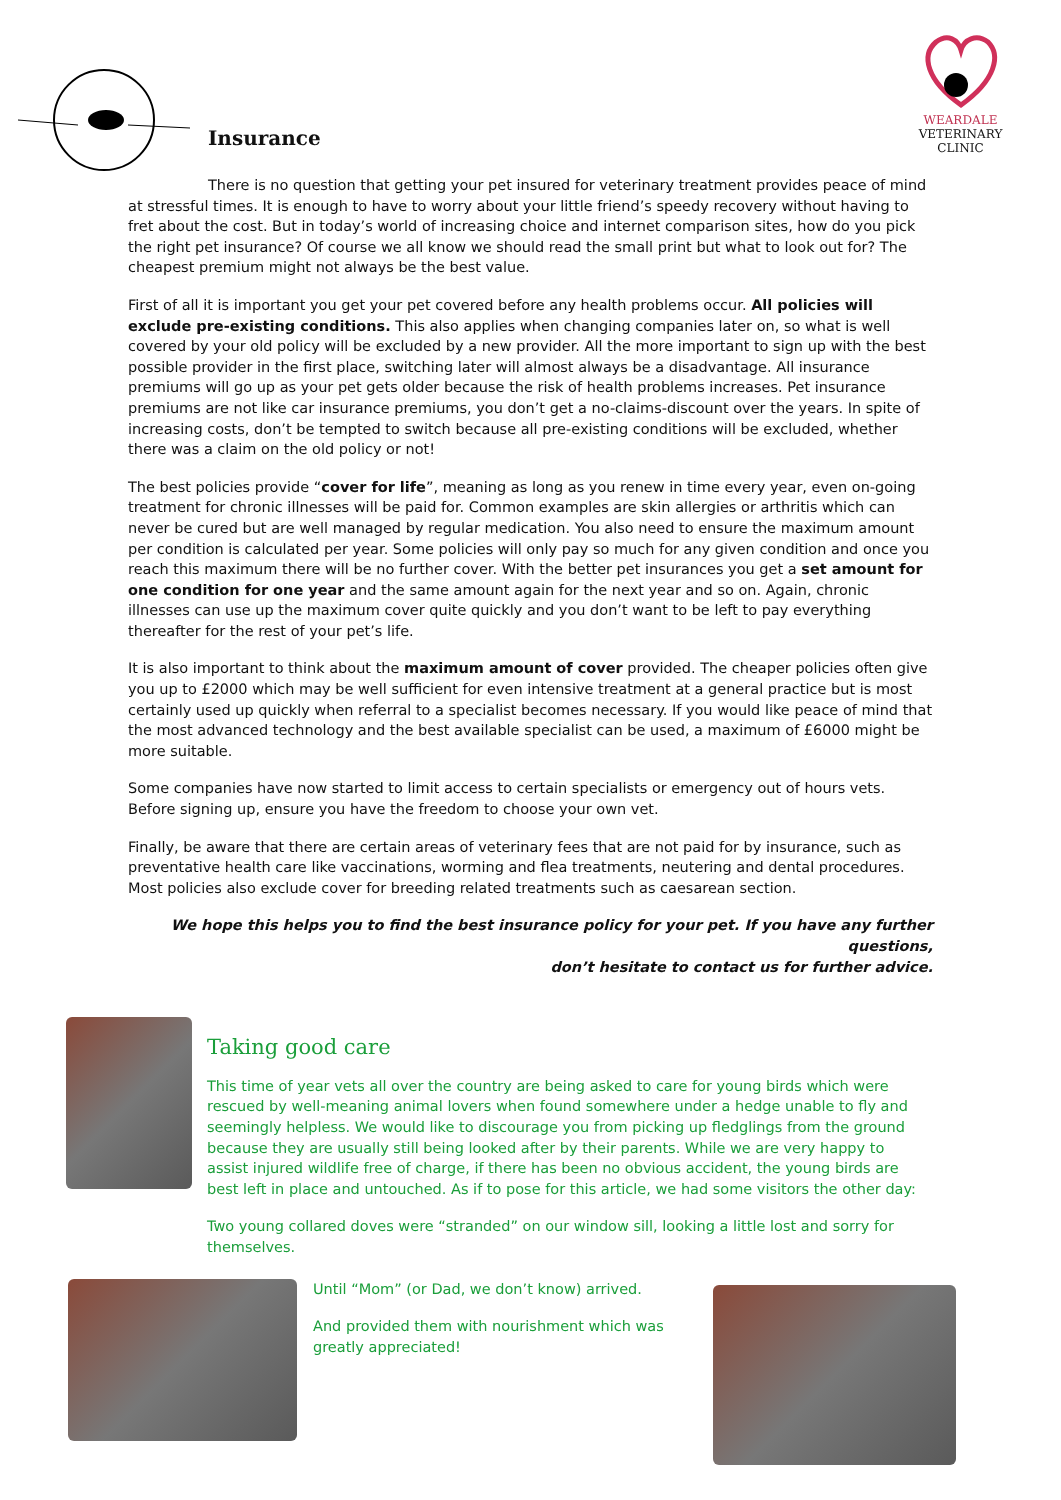WEARDALE
VETERINARY CLINIC
Insurance
There is no question that getting your pet insured for veterinary treatment provides peace of mind at stressful times. It is enough to have to worry about your little friend’s speedy recovery without having to fret about the cost. But in today’s world of increasing choice and internet comparison sites, how do you pick the right pet insurance? Of course we all know we should read the small print but what to look out for? The cheapest premium might not always be the best value.
First of all it is important you get your pet covered before any health problems occur. All policies will exclude pre-existing conditions. This also applies when changing companies later on, so what is well covered by your old policy will be excluded by a new provider. All the more important to sign up with the best possible provider in the first place, switching later will almost always be a disadvantage. All insurance premiums will go up as your pet gets older because the risk of health problems increases. Pet insurance premiums are not like car insurance premiums, you don’t get a no-claims-discount over the years. In spite of increasing costs, don’t be tempted to switch because all pre-existing conditions will be excluded, whether there was a claim on the old policy or not!
The best policies provide “cover for life”, meaning as long as you renew in time every year, even on-going treatment for chronic illnesses will be paid for. Common examples are skin allergies or arthritis which can never be cured but are well managed by regular medication. You also need to ensure the maximum amount per condition is calculated per year. Some policies will only pay so much for any given condition and once you reach this maximum there will be no further cover. With the better pet insurances you get a set amount for one condition for one year and the same amount again for the next year and so on. Again, chronic illnesses can use up the maximum cover quite quickly and you don’t want to be left to pay everything thereafter for the rest of your pet’s life.
It is also important to think about the maximum amount of cover provided. The cheaper policies often give you up to £2000 which may be well sufficient for even intensive treatment at a general practice but is most certainly used up quickly when referral to a specialist becomes necessary. If you would like peace of mind that the most advanced technology and the best available specialist can be used, a maximum of £6000 might be more suitable.
Some companies have now started to limit access to certain specialists or emergency out of hours vets. Before signing up, ensure you have the freedom to choose your own vet.
Finally, be aware that there are certain areas of veterinary fees that are not paid for by insurance, such as preventative health care like vaccinations, worming and flea treatments, neutering and dental procedures. Most policies also exclude cover for breeding related treatments such as caesarean section.
We hope this helps you to find the best insurance policy for your pet. If you have any further questions,
don’t hesitate to contact us for further advice.
Taking good care
This time of year vets all over the country are being asked to care for young birds which were rescued by well-meaning animal lovers when found somewhere under a hedge unable to fly and seemingly helpless. We would like to discourage you from picking up fledglings from the ground because they are usually still being looked after by their parents. While we are very happy to assist injured wildlife free of charge, if there has been no obvious accident, the young birds are best left in place and untouched. As if to pose for this article, we had some visitors the other day:
Two young collared doves were “stranded” on our window sill, looking a little lost and sorry for themselves.
Until “Mom” (or Dad, we don’t know) arrived.
And provided them with nourishment which was greatly appreciated!